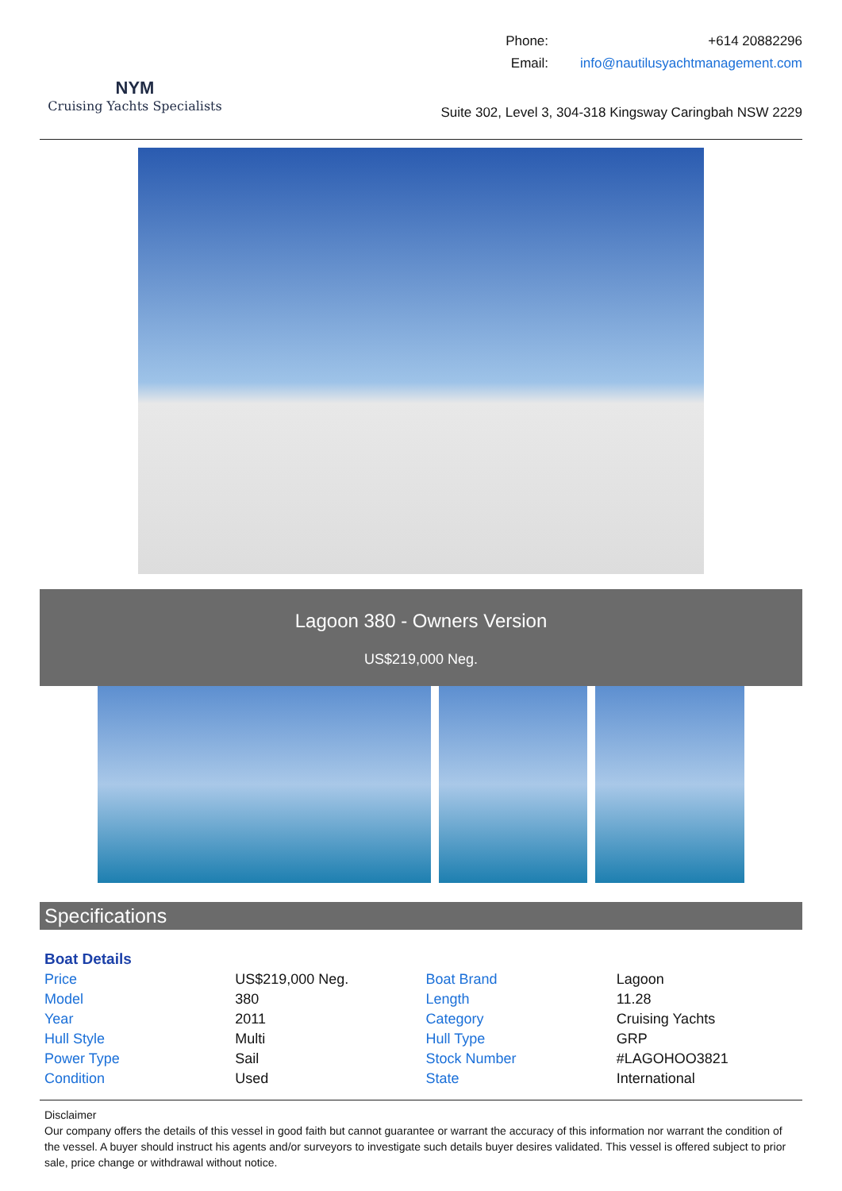NYM
Cruising Yachts Specialists
| Phone: | +614 20882296 |
| Email: | info@nautilusyachtmanagement.com |
Suite 302, Level 3, 304-318 Kingsway Caringbah NSW 2229
Lagoon 380 - Owners Version
US$219,000 Neg.
Specifications
Boat Details
| Price | US$219,000 Neg. | Boat Brand | Lagoon |
| Model | 380 | Length | 11.28 |
| Year | 2011 | Category | Cruising Yachts |
| Hull Style | Multi | Hull Type | GRP |
| Power Type | Sail | Stock Number | #LAGOHOO3821 |
| Condition | Used | State | International |
Disclaimer
Our company offers the details of this vessel in good faith but cannot guarantee or warrant the accuracy of this information nor warrant the condition of the vessel. A buyer should instruct his agents and/or surveyors to investigate such details buyer desires validated. This vessel is offered subject to prior sale, price change or withdrawal without notice.